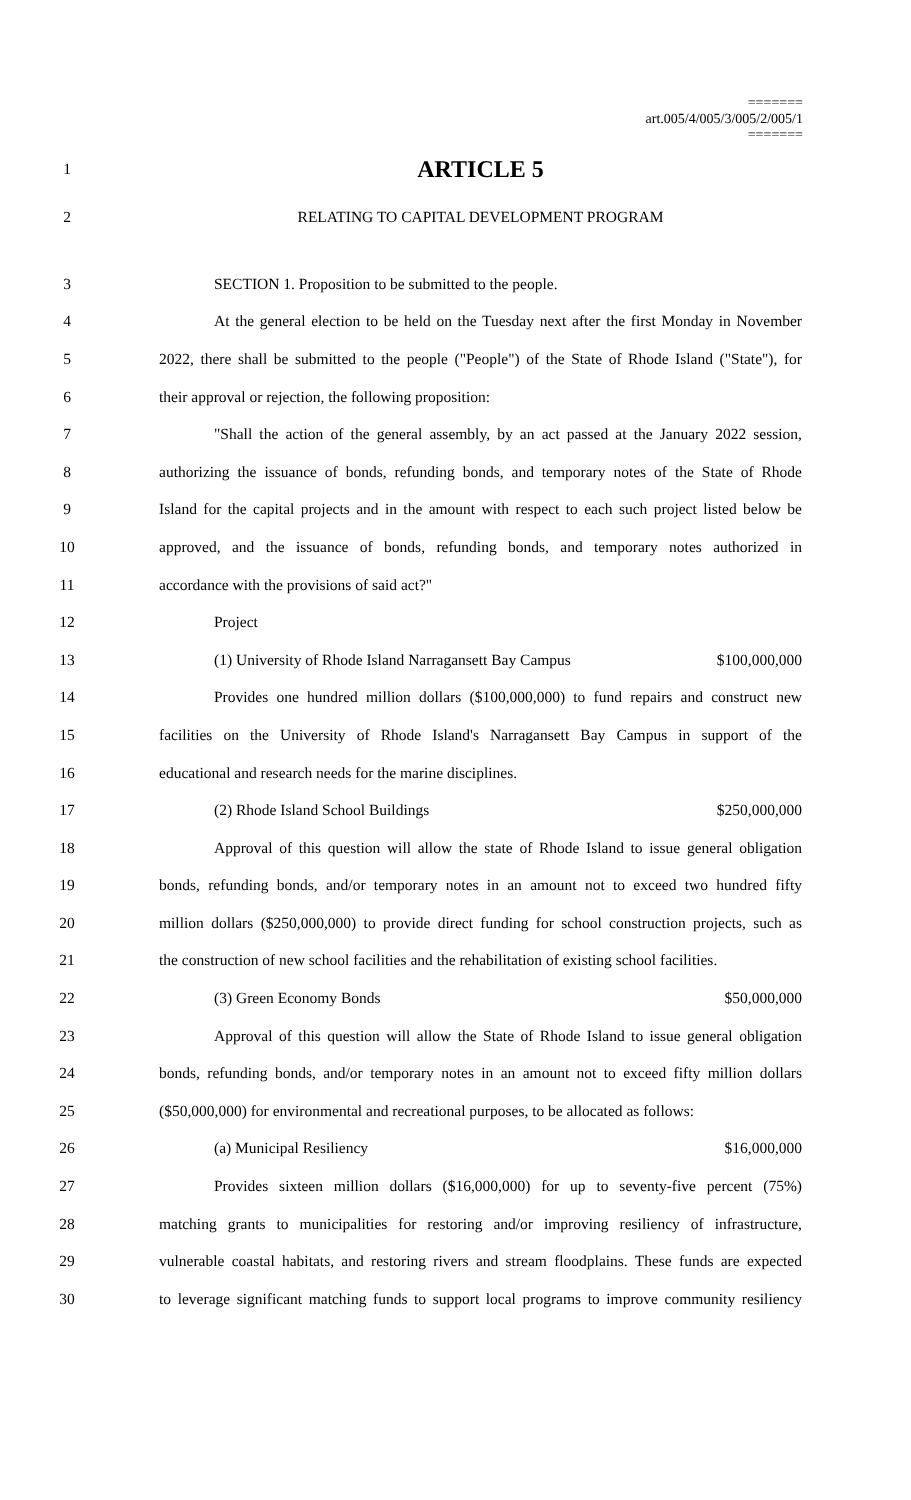=======
art.005/4/005/3/005/2/005/1
=======
1
ARTICLE 5
2 RELATING TO CAPITAL DEVELOPMENT PROGRAM
3 SECTION 1. Proposition to be submitted to the people.
4
At the general election to be held on the Tuesday next after the first Monday in November
5
2022, there shall be submitted to the people ("People") of the State of Rhode Island ("State"), for
6 their approval or rejection, the following proposition:
7
"Shall the action of the general assembly, by an act passed at the January 2022 session,
8
authorizing the issuance of bonds, refunding bonds, and temporary notes of the State of Rhode
9
Island for the capital projects and in the amount with respect to each such project listed below be
10
approved, and the issuance of bonds, refunding bonds, and temporary notes authorized in
11 accordance with the provisions of said act?"
12 Project
13 (1) University of Rhode Island Narragansett Bay Campus $100,000,000
14
Provides one hundred million dollars ($100,000,000) to fund repairs and construct new
15
facilities on the University of Rhode Island's Narragansett Bay Campus in support of the
16 educational and research needs for the marine disciplines.
17 (2) Rhode Island School Buildings $250,000,000
18
Approval of this question will allow the state of Rhode Island to issue general obligation
19
bonds, refunding bonds, and/or temporary notes in an amount not to exceed two hundred fifty
20
million dollars ($250,000,000) to provide direct funding for school construction projects, such as
21
the construction of new school facilities and the rehabilitation of existing school facilities.
22 (3) Green Economy Bonds $50,000,000
23
Approval of this question will allow the State of Rhode Island to issue general obligation
24
bonds, refunding bonds, and/or temporary notes in an amount not to exceed fifty million dollars
25
($50,000,000) for environmental and recreational purposes, to be allocated as follows:
26 (a) Municipal Resiliency $16,000,000
27
Provides sixteen million dollars ($16,000,000) for up to seventy-five percent (75%)
28
matching grants to municipalities for restoring and/or improving resiliency of infrastructure,
29
vulnerable coastal habitats, and restoring rivers and stream floodplains. These funds are expected
30
to leverage significant matching funds to support local programs to improve community resiliency